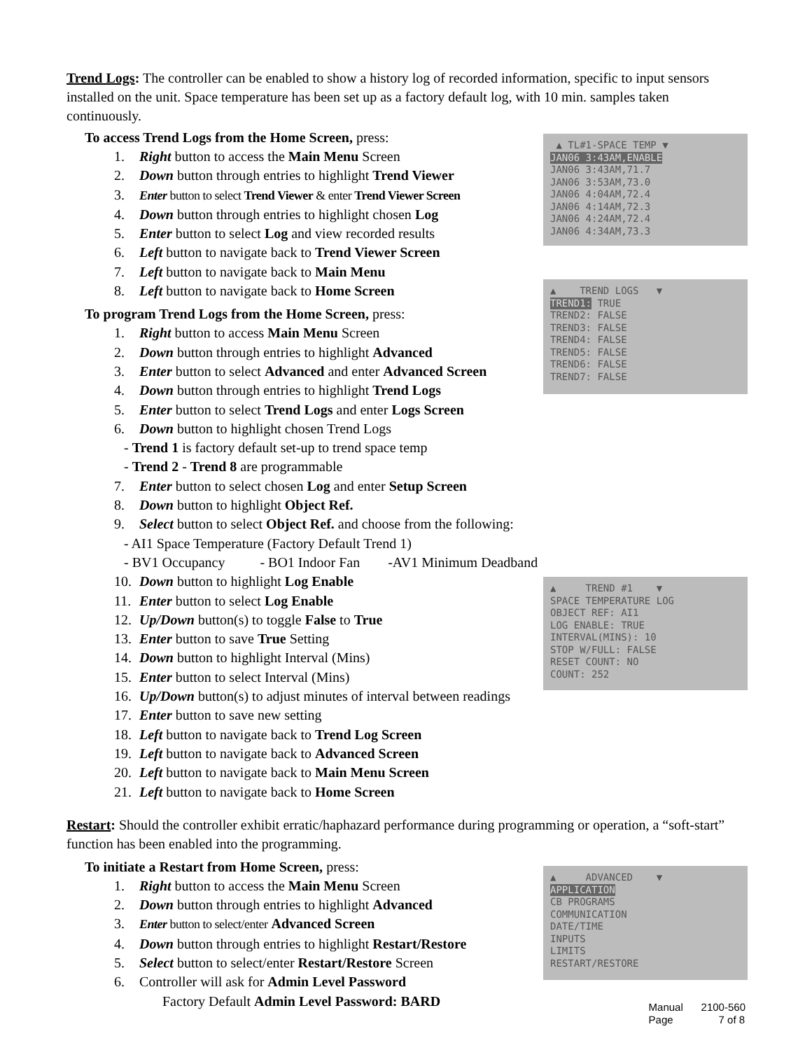Trend Logs: The controller can be enabled to show a history log of recorded information, specific to input sensors installed on the unit. Space temperature has been set up as a factory default log, with 10 min. samples taken continuously.
▲ TL#1-SPACE TEMP ▼
JAN06 3:43AM,ENABLE
JAN06 3:43AM,71.7
JAN06 3:53AM,73.0
JAN06 4:04AM,72.4
JAN06 4:14AM,72.3
JAN06 4:24AM,72.4
JAN06 4:34AM,73.3
▲ TREND LOGS ▼
TREND1: TRUE
TREND2: FALSE
TREND3: FALSE
TREND4: FALSE
TREND5: FALSE
TREND6: FALSE
TREND7: FALSE
▲ TREND #1 ▼
SPACE TEMPERATURE LOG
OBJECT REF: AI1
LOG ENABLE: TRUE
INTERVAL(MINS): 10
STOP W/FULL: FALSE
RESET COUNT: NO
COUNT: 252
▲ ADVANCED ▼
APPLICATION
CB PROGRAMS
COMMUNICATION
DATE/TIME
INPUTS
LIMITS
RESTART/RESTORE
To access Trend Logs from the Home Screen, press:
1. Right button to access the Main Menu Screen
2. Down button through entries to highlight Trend Viewer
3. Enter button to select Trend Viewer & enter Trend Viewer Screen
4. Down button through entries to highlight chosen Log
5. Enter button to select Log and view recorded results
6. Left button to navigate back to Trend Viewer Screen
7. Left button to navigate back to Main Menu
8. Left button to navigate back to Home Screen
To program Trend Logs from the Home Screen, press:
1. Right button to access Main Menu Screen
2. Down button through entries to highlight Advanced
3. Enter button to select Advanced and enter Advanced Screen
4. Down button through entries to highlight Trend Logs
5. Enter button to select Trend Logs and enter Logs Screen
6. Down button to highlight chosen Trend Logs
- Trend 1 is factory default set-up to trend space temp
- Trend 2 - Trend 8 are programmable
7. Enter button to select chosen Log and enter Setup Screen
8. Down button to highlight Object Ref.
9. Select button to select Object Ref. and choose from the following:
- AI1 Space Temperature (Factory Default Trend 1)
- BV1 Occupancy - BO1 Indoor Fan -AV1 Minimum Deadband
10. Down button to highlight Log Enable
11. Enter button to select Log Enable
12. Up/Down button(s) to toggle False to True
13. Enter button to save True Setting
14. Down button to highlight Interval (Mins)
15. Enter button to select Interval (Mins)
16. Up/Down button(s) to adjust minutes of interval between readings
17. Enter button to save new setting
18. Left button to navigate back to Trend Log Screen
19. Left button to navigate back to Advanced Screen
20. Left button to navigate back to Main Menu Screen
21. Left button to navigate back to Home Screen
Restart: Should the controller exhibit erratic/haphazard performance during programming or operation, a “soft-start” function has been enabled into the programming.
To initiate a Restart from Home Screen, press:
1. Right button to access the Main Menu Screen
2. Down button through entries to highlight Advanced
3. Enter button to select/enter Advanced Screen
4. Down button through entries to highlight Restart/Restore
5. Select button to select/enter Restart/Restore Screen
6. Controller will ask for Admin Level Password
Factory Default Admin Level Password: BARD
Manual 2100-560
Page 7 of 8